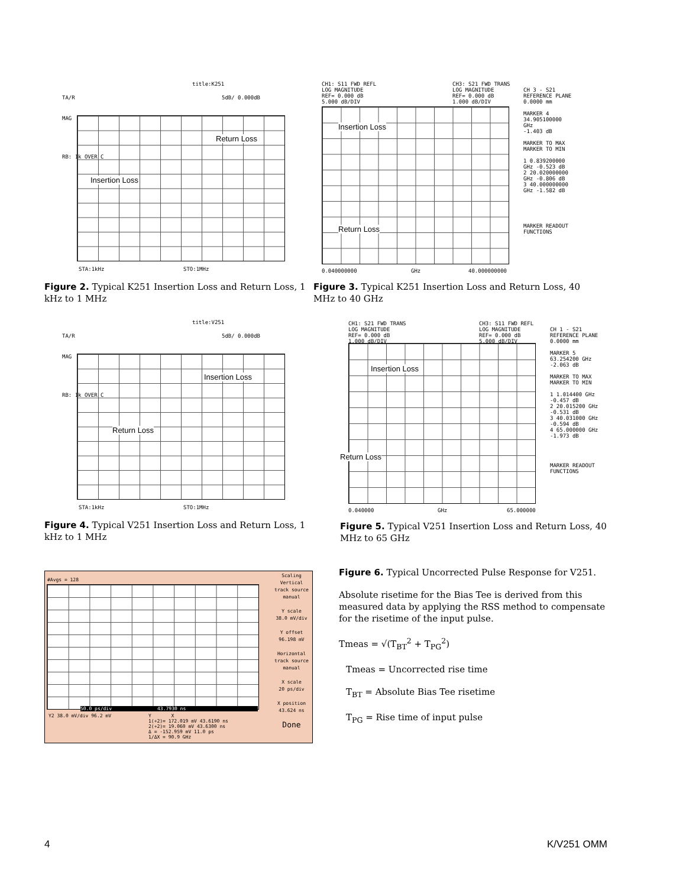title:K251
TA/R 5dB/ 0.000dB
MAG
RB: 1k OVER C
Return Loss
Insertion Loss
STA:1kHz STO:1MHz
Figure 2. Typical K251 Insertion Loss and Return Loss, 1 kHz to 1 MHz
CH1: S11 FWD REFL
LOG MAGNITUDE
REF= 0.000 dB
5.000 dB/DIV
CH3: S21 FWD TRANS
LOG MAGNITUDE
REF= 0.000 dB
1.000 dB/DIV
CH 3 - S21
REFERENCE PLANE
0.0000 mm
MARKER 4
34.905100000 GHz
-1.403 dB
MARKER TO MAX
MARKER TO MIN
1 0.839200000 GHz -0.523 dB
2 20.020000000 GHz -0.806 dB
3 40.000000000 GHz -1.582 dB
MARKER READOUT
FUNCTIONS
Insertion Loss
Return Loss
0.040000000 GHz 40.000000000
Figure 3. Typical K251 Insertion Loss and Return Loss, 40 MHz to 40 GHz
title:V251
TA/R 5dB/ 0.000dB
MAG
RB: 1k OVER C
Insertion Loss
Return Loss
STA:1kHz STO:1MHz
Figure 4. Typical V251 Insertion Loss and Return Loss, 1 kHz to 1 MHz
CH1: S21 FWD TRANS
LOG MAGNITUDE
REF= 0.000 dB
1.000 dB/DIV
CH3: S11 FWD REFL
LOG MAGNITUDE
REF= 0.000 dB
5.000 dB/DIV
CH 1 - S21
REFERENCE PLANE
0.0000 mm
MARKER 5
63.254200 GHz
-2.063 dB
MARKER TO MAX
MARKER TO MIN
1 1.014400 GHz -0.457 dB
2 20.015200 GHz -0.531 dB
3 40.031000 GHz -0.594 dB
4 65.000000 GHz -1.973 dB
MARKER READOUT
FUNCTIONS
Insertion Loss
Return Loss
0.040000 GHz 65.000000
Figure 5. Typical V251 Insertion Loss and Return Loss, 40 MHz to 65 GHz
#Avgs = 128
50.0 ps/div 43.7930 ns
Y2 38.0 mV/div 96.2 mV
Y X
1(+2)= 172.019 mV 43.6190 ns
2(+2)= 19.060 mV 43.6300 ns
Δ = -152.959 mV 11.0 ps
1/ΔX = 90.9 GHz
Scaling
Vertical
track source
manual
Y scale
38.0 mV/div
Y offset
96.198 mV
Horizontal
track source
manual
X scale
20 ps/div
X position
43.624 ns
Done
Figure 6. Typical Uncorrected Pulse Response for V251.
Absolute risetime for the Bias Tee is derived from this measured data by applying the RSS method to compensate for the risetime of the input pulse.
Tmeas = √(T<sub>BT</sub><sup>2</sup> + T<sub>PG</sub><sup>2</sup>)
Tmeas = Uncorrected rise time
T<sub>BT</sub> = Absolute Bias Tee risetime
T<sub>PG</sub> = Rise time of input pulse
4 K/V251 OMM